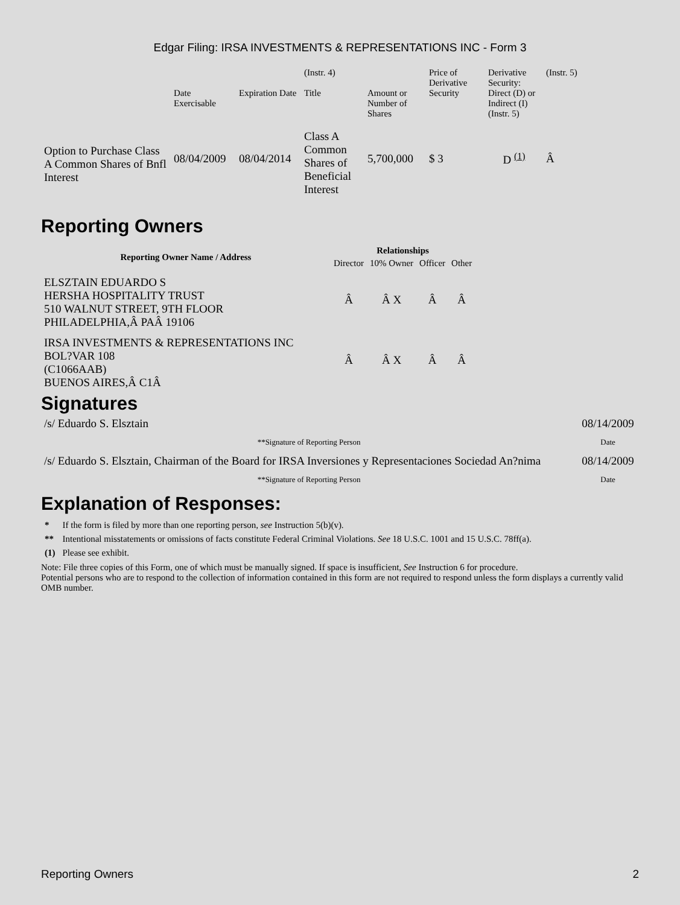Edgar Filing: IRSA INVESTMENTS & REPRESENTATIONS INC - Form 3
| | Date Exercisable | Expiration Date | (Instr. 4) Title | Amount or Number of Shares | Price of Derivative Security | Derivative Security: Direct (D) or Indirect (I) (Instr. 5) | (Instr. 5) |
| Option to Purchase Class A Common Shares of Bnfl Interest | 08/04/2009 | 08/04/2014 | Class A Common Shares of Beneficial Interest | 5,700,000 | $ 3 | D <sup>(1)</sup> | Â |
Reporting Owners
| Reporting Owner Name / Address | Relationships | | | |
| --- | --- | --- | --- | --- |
| | Director | 10% Owner | Officer | Other |
| ELSZTAIN EDUARDO S HERSHA HOSPITALITY TRUST 510 WALNUT STREET, 9TH FLOOR PHILADELPHIA,Â PAÂ 19106 | Â | Â X | Â | Â |
| IRSA INVESTMENTS & REPRESENTATIONS INC BOL?VAR 108 (C1066AAB) BUENOS AIRES,Â C1Â | Â | Â X | Â | Â |
Signatures
| /s/ Eduardo S. Elsztain | 08/14/2009 |
| **Signature of Reporting Person | Date |
| /s/ Eduardo S. Elsztain, Chairman of the Board for IRSA Inversiones y Representaciones Sociedad An?nima | 08/14/2009 |
| **Signature of Reporting Person | Date |
Explanation of Responses:
| * | If the form is filed by more than one reporting person, see Instruction 5(b)(v). |
| ** | Intentional misstatements or omissions of facts constitute Federal Criminal Violations. See 18 U.S.C. 1001 and 15 U.S.C. 78ff(a). |
| (1) | Please see exhibit. |
Note: File three copies of this Form, one of which must be manually signed. If space is insufficient, See Instruction 6 for procedure.
Potential persons who are to respond to the collection of information contained in this form are not required to respond unless the form displays a currently valid OMB number.
Reporting Owners 2